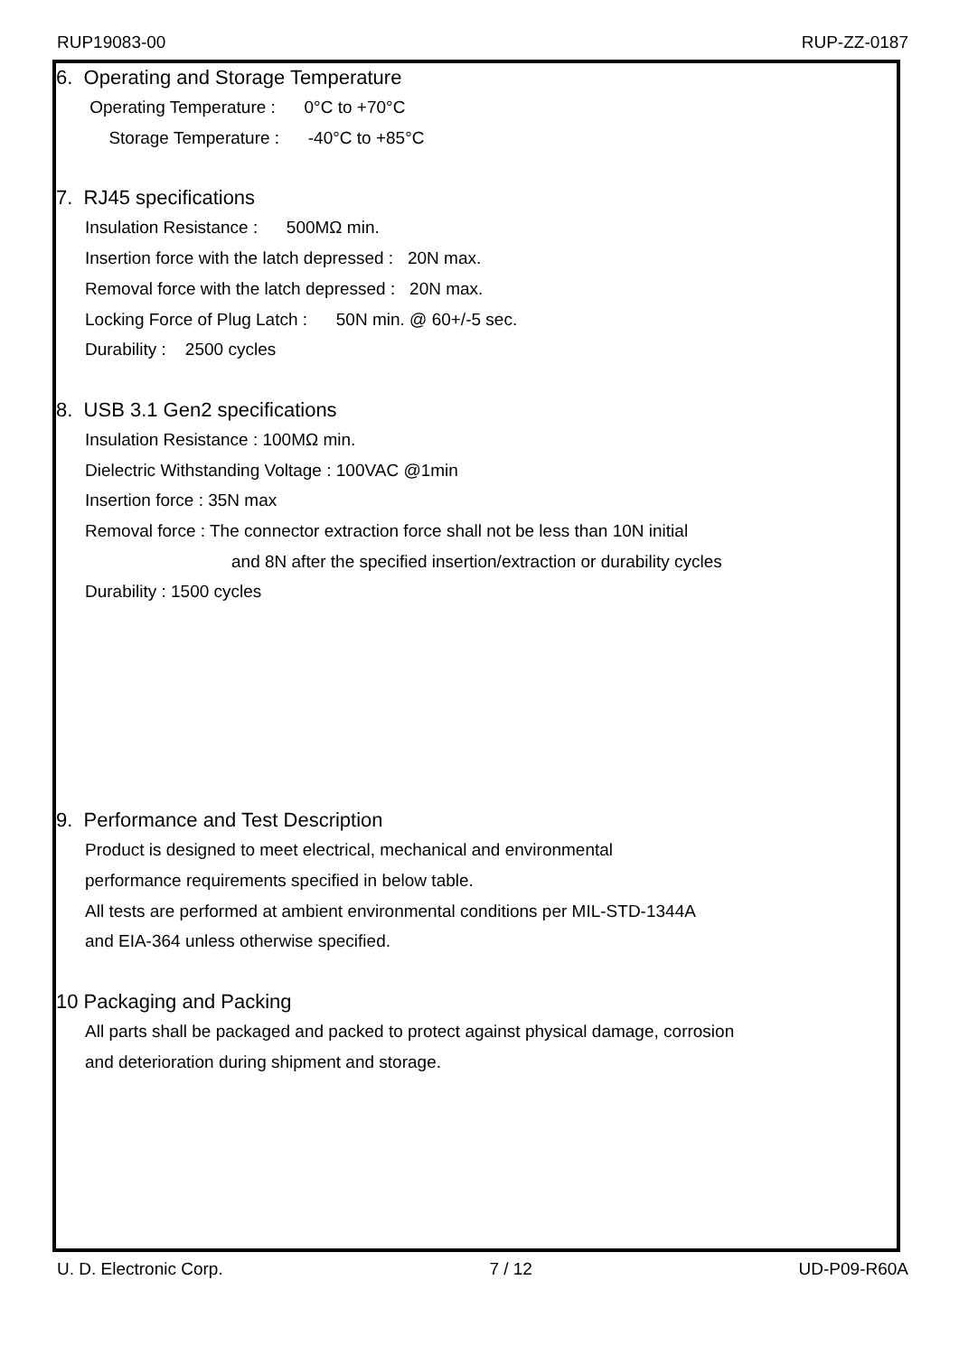RUP19083-00 RUP-ZZ-0187
6. Operating and Storage Temperature
Operating Temperature : 0°C to +70°C
Storage Temperature : -40°C to +85°C
7. RJ45 specifications
Insulation Resistance : 500MΩ min.
Insertion force with the latch depressed : 20N max.
Removal force with the latch depressed : 20N max.
Locking Force of Plug Latch : 50N min. @ 60+/-5 sec.
Durability : 2500 cycles
8. USB 3.1 Gen2 specifications
Insulation Resistance : 100MΩ min.
Dielectric Withstanding Voltage : 100VAC @1min
Insertion force : 35N max
Removal force : The connector extraction force shall not be less than 10N initial
and 8N after the specified insertion/extraction or durability cycles
Durability : 1500 cycles
9. Performance and Test Description
Product is designed to meet electrical, mechanical and environmental
performance requirements specified in below table.
All tests are performed at ambient environmental conditions per MIL-STD-1344A
and EIA-364 unless otherwise specified.
10 Packaging and Packing
All parts shall be packaged and packed to protect against physical damage, corrosion
and deterioration during shipment and storage.
U. D. Electronic Corp. 7 / 12 UD-P09-R60A